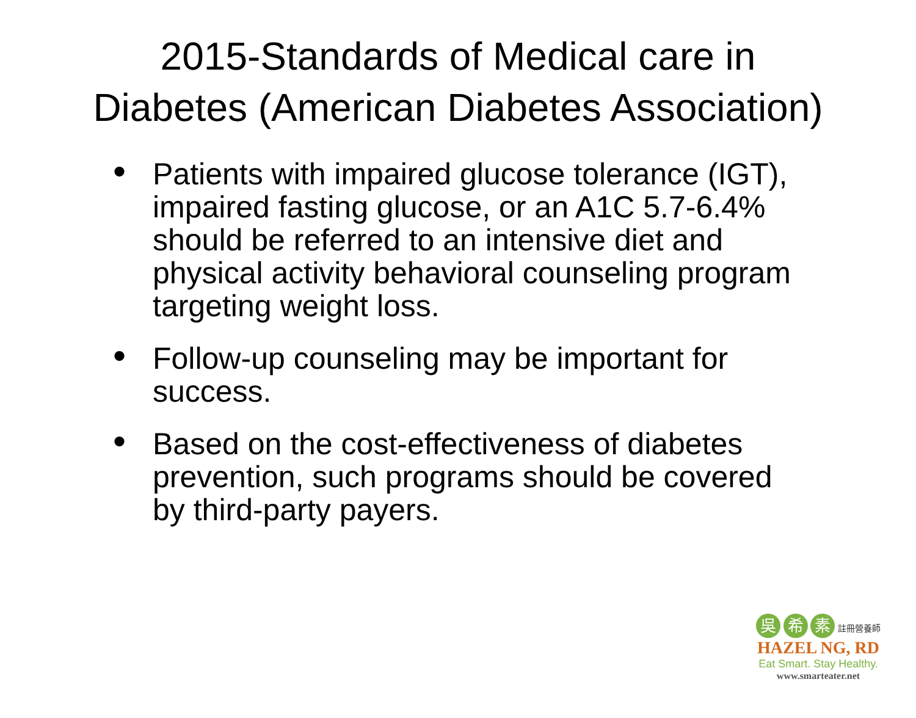2015-Standards of Medical care in Diabetes (American Diabetes Association)
• Patients with impaired glucose tolerance (IGT), impaired fasting glucose, or an A1C 5.7-6.4% should be referred to an intensive diet and physical activity behavioral counseling program targeting weight loss.
• Follow-up counseling may be important for success.
• Based on the cost-effectiveness of diabetes prevention, such programs should be covered by third-party payers.
吳 希 素 註冊營養師
HAZEL NG, RD
Eat Smart. Stay Healthy.
www.smarteater.net